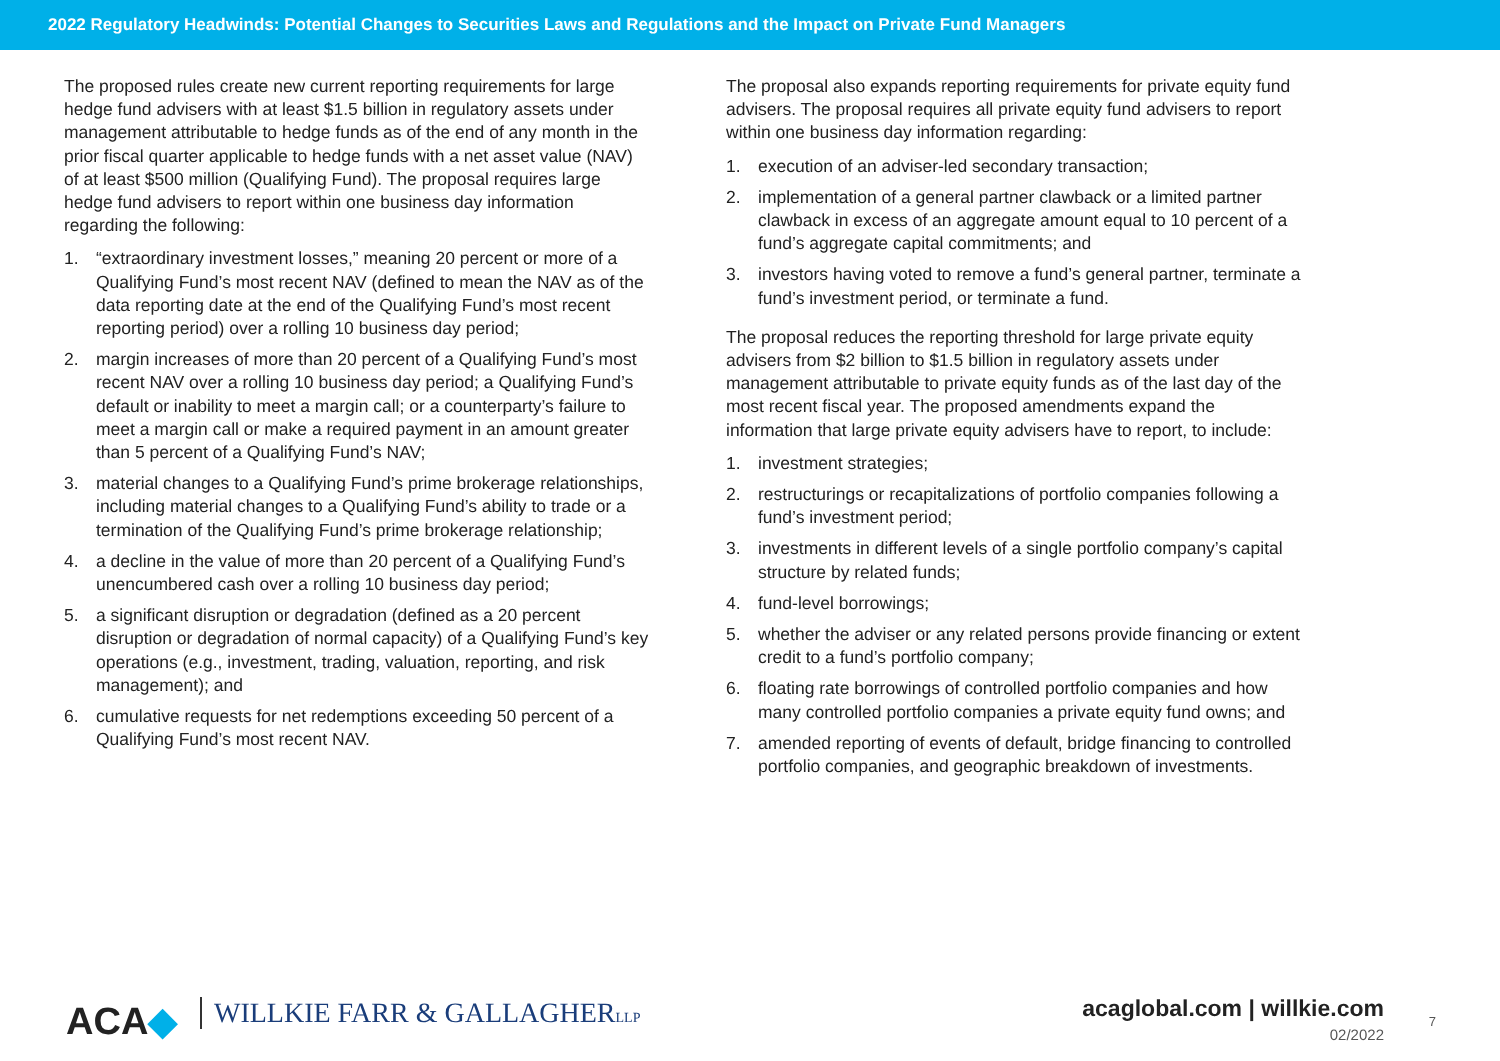2022 Regulatory Headwinds: Potential Changes to Securities Laws and Regulations and the Impact on Private Fund Managers
The proposed rules create new current reporting requirements for large hedge fund advisers with at least $1.5 billion in regulatory assets under management attributable to hedge funds as of the end of any month in the prior fiscal quarter applicable to hedge funds with a net asset value (NAV) of at least $500 million (Qualifying Fund). The proposal requires large hedge fund advisers to report within one business day information regarding the following:
1. “extraordinary investment losses,” meaning 20 percent or more of a Qualifying Fund’s most recent NAV (defined to mean the NAV as of the data reporting date at the end of the Qualifying Fund’s most recent reporting period) over a rolling 10 business day period;
2. margin increases of more than 20 percent of a Qualifying Fund’s most recent NAV over a rolling 10 business day period; a Qualifying Fund’s default or inability to meet a margin call; or a counterparty’s failure to meet a margin call or make a required payment in an amount greater than 5 percent of a Qualifying Fund’s NAV;
3. material changes to a Qualifying Fund’s prime brokerage relationships, including material changes to a Qualifying Fund’s ability to trade or a termination of the Qualifying Fund’s prime brokerage relationship;
4. a decline in the value of more than 20 percent of a Qualifying Fund’s unencumbered cash over a rolling 10 business day period;
5. a significant disruption or degradation (defined as a 20 percent disruption or degradation of normal capacity) of a Qualifying Fund’s key operations (e.g., investment, trading, valuation, reporting, and risk management); and
6. cumulative requests for net redemptions exceeding 50 percent of a Qualifying Fund’s most recent NAV.
The proposal also expands reporting requirements for private equity fund advisers. The proposal requires all private equity fund advisers to report within one business day information regarding:
1. execution of an adviser-led secondary transaction;
2. implementation of a general partner clawback or a limited partner clawback in excess of an aggregate amount equal to 10 percent of a fund’s aggregate capital commitments; and
3. investors having voted to remove a fund’s general partner, terminate a fund’s investment period, or terminate a fund.
The proposal reduces the reporting threshold for large private equity advisers from $2 billion to $1.5 billion in regulatory assets under management attributable to private equity funds as of the last day of the most recent fiscal year. The proposed amendments expand the information that large private equity advisers have to report, to include:
1. investment strategies;
2. restructurings or recapitalizations of portfolio companies following a fund’s investment period;
3. investments in different levels of a single portfolio company’s capital structure by related funds;
4. fund-level borrowings;
5. whether the adviser or any related persons provide financing or extent credit to a fund’s portfolio company;
6. floating rate borrowings of controlled portfolio companies and how many controlled portfolio companies a private equity fund owns; and
7. amended reporting of events of default, bridge financing to controlled portfolio companies, and geographic breakdown of investments.
ACA◆ WILLKIE FARR & GALLAGHERLLP
acaglobal.com | willkie.com
02/2022
7